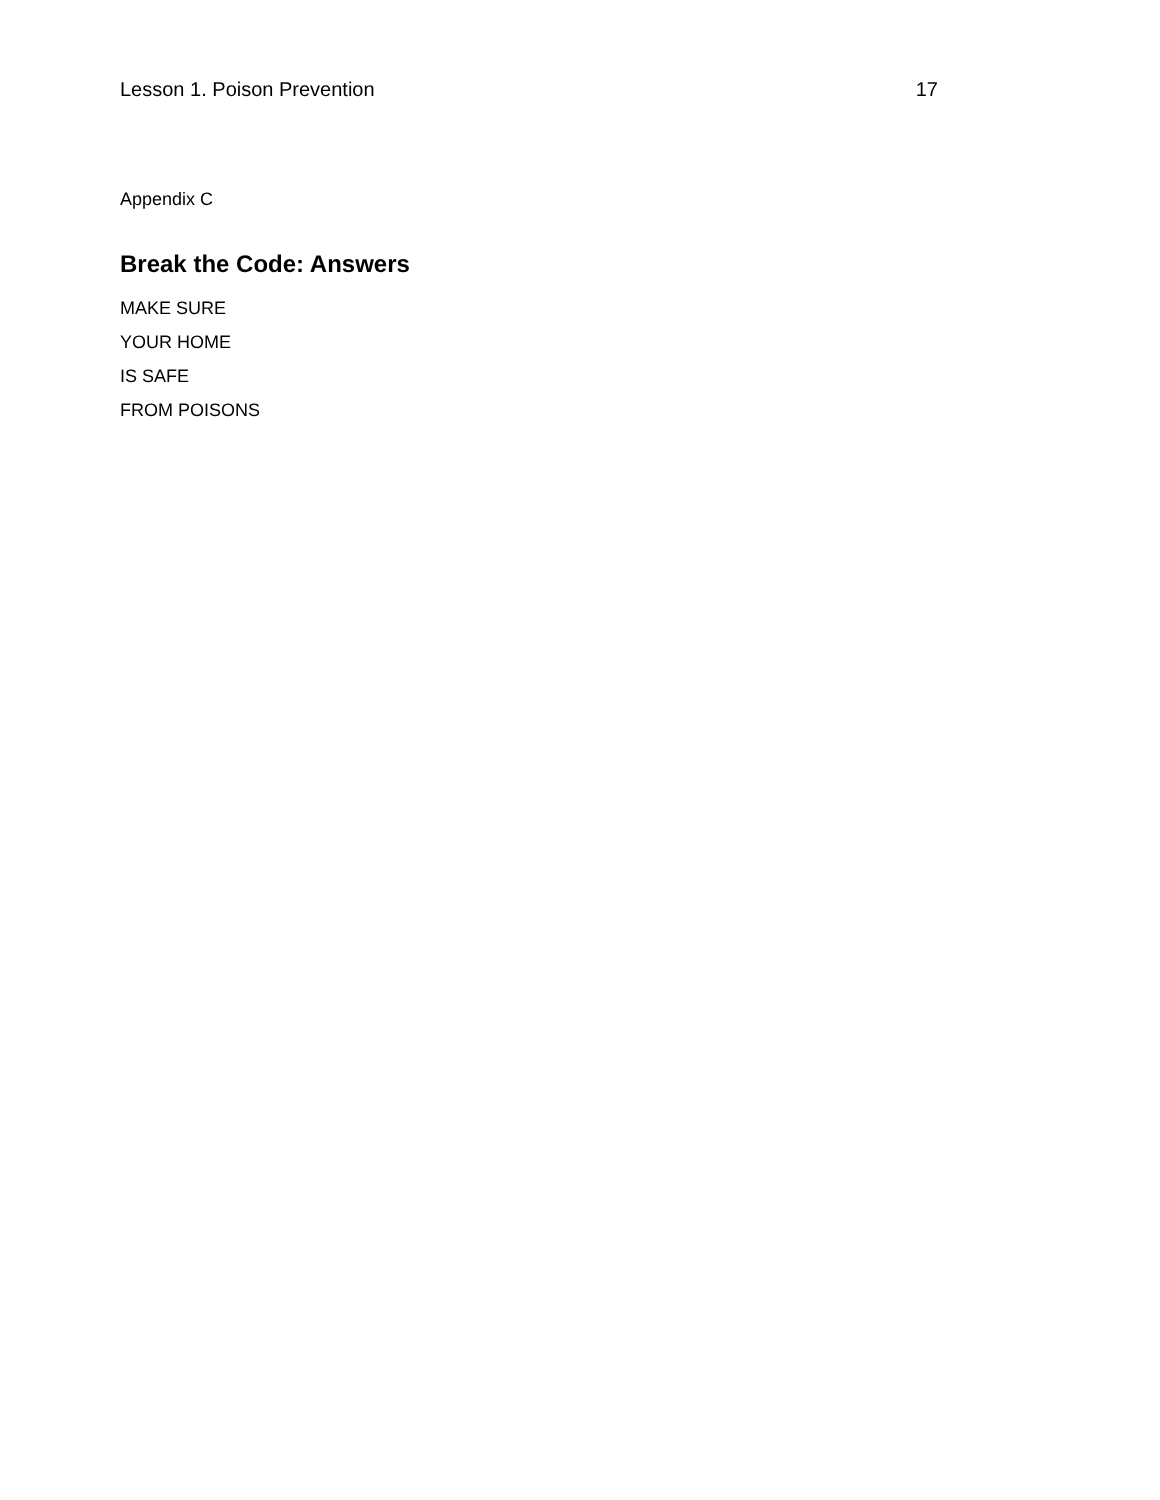Lesson 1. Poison Prevention 17
Appendix C
Break the Code: Answers
MAKE SURE
YOUR HOME
IS SAFE
FROM POISONS